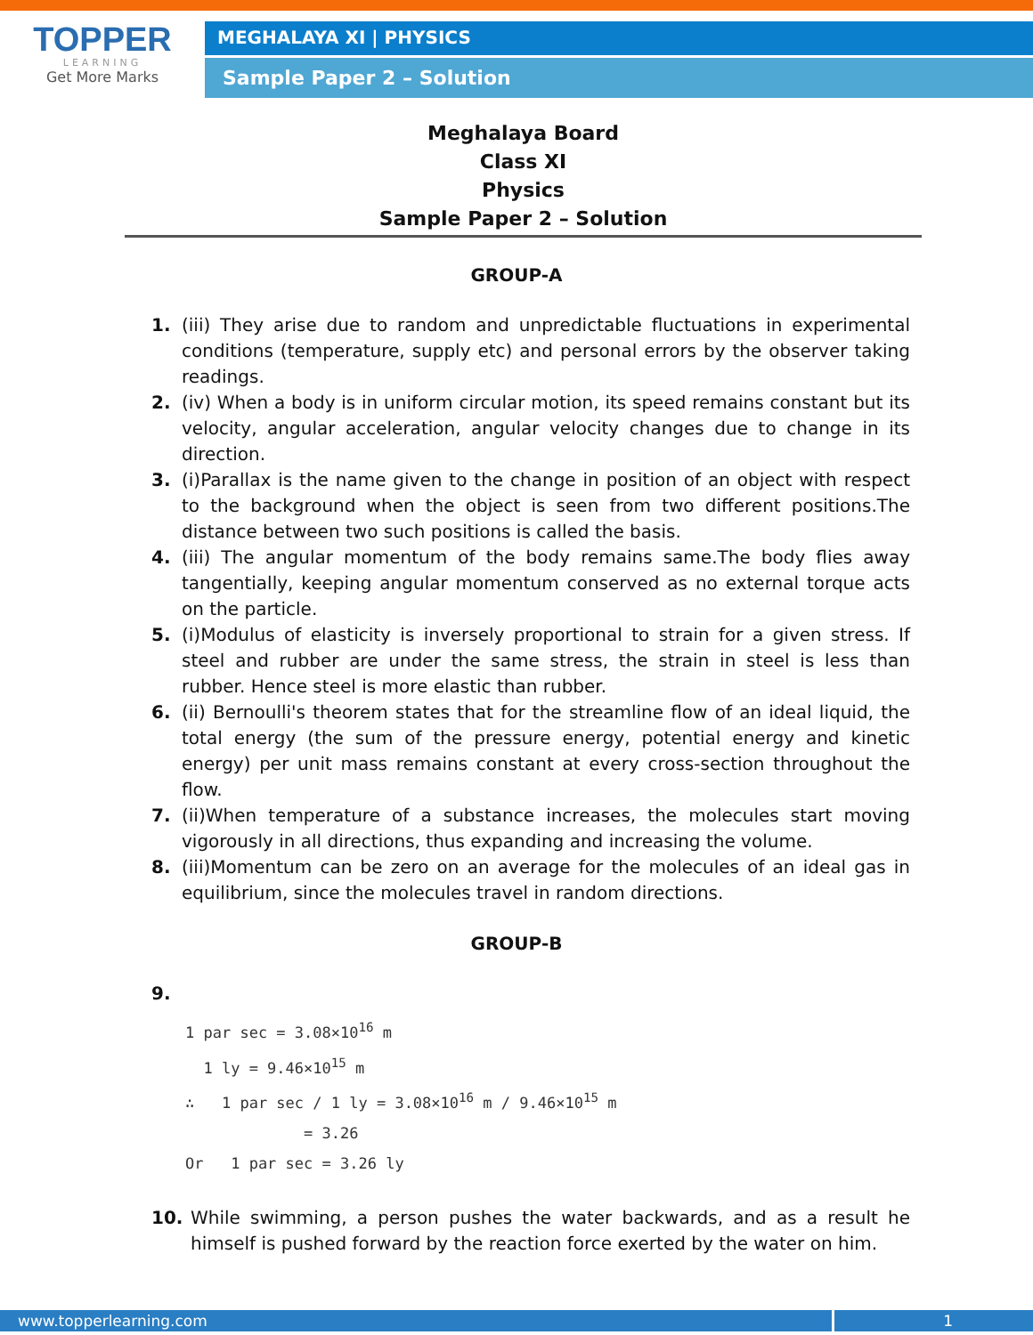TOPPER
LEARNING
Get More Marks
MEGHALAYA XI | PHYSICS
Sample Paper 2 – Solution
Meghalaya Board
Class XI
Physics
Sample Paper 2 – Solution
GROUP-A
1. (iii) They arise due to random and unpredictable fluctuations in experimental conditions (temperature, supply etc) and personal errors by the observer taking readings.
2. (iv) When a body is in uniform circular motion, its speed remains constant but its velocity, angular acceleration, angular velocity changes due to change in its direction.
3. (i)Parallax is the name given to the change in position of an object with respect to the background when the object is seen from two different positions.The distance between two such positions is called the basis.
4. (iii) The angular momentum of the body remains same.The body flies away tangentially, keeping angular momentum conserved as no external torque acts on the particle.
5. (i)Modulus of elasticity is inversely proportional to strain for a given stress. If steel and rubber are under the same stress, the strain in steel is less than rubber. Hence steel is more elastic than rubber.
6. (ii) Bernoulli's theorem states that for the streamline flow of an ideal liquid, the total energy (the sum of the pressure energy, potential energy and kinetic energy) per unit mass remains constant at every cross-section throughout the flow.
7. (ii)When temperature of a substance increases, the molecules start moving vigorously in all directions, thus expanding and increasing the volume.
8. (iii)Momentum can be zero on an average for the molecules of an ideal gas in equilibrium, since the molecules travel in random directions.
GROUP-B
9.
1 par sec = 3.08×10<sup>16</sup> m
1 ly = 9.46×10<sup>15</sup> m
∴ 1 par sec / 1 ly = 3.08×10<sup>16</sup> m / 9.46×10<sup>15</sup> m
= 3.26
Or 1 par sec = 3.26 ly
10. While swimming, a person pushes the water backwards, and as a result he himself is pushed forward by the reaction force exerted by the water on him.
www.topperlearning.com 1